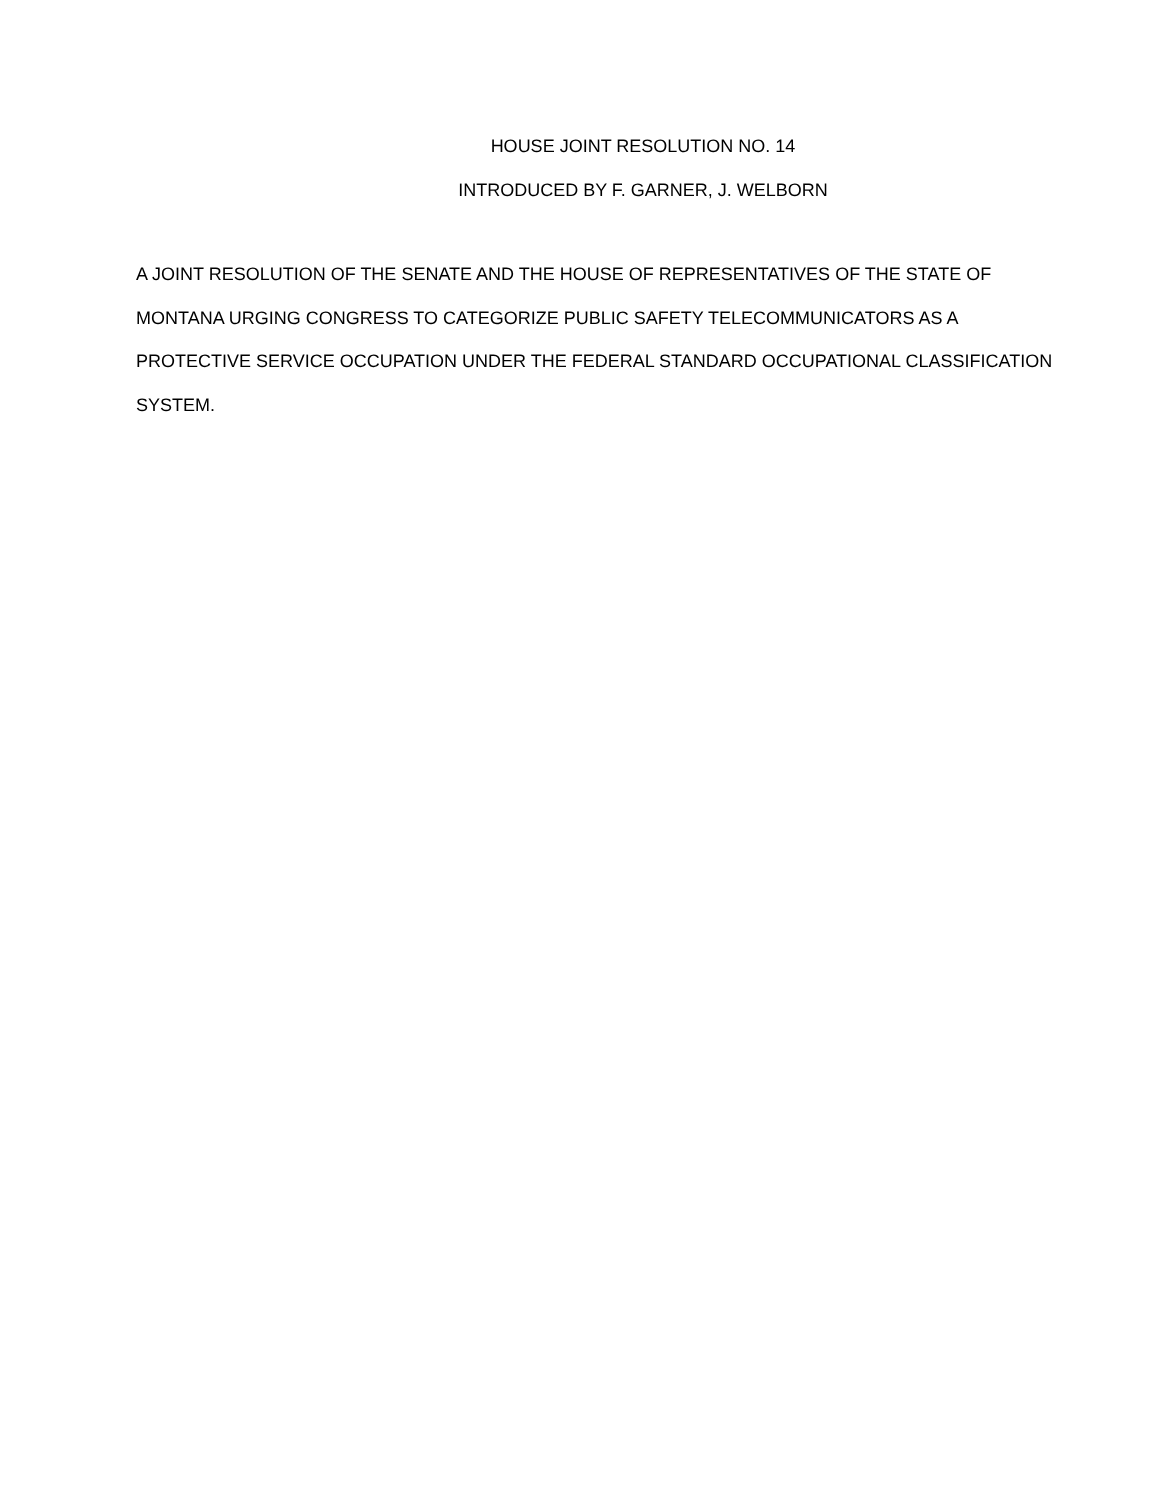HOUSE JOINT RESOLUTION NO. 14
INTRODUCED BY F. GARNER, J. WELBORN
A JOINT RESOLUTION OF THE SENATE AND THE HOUSE OF REPRESENTATIVES OF THE STATE OF MONTANA URGING CONGRESS TO CATEGORIZE PUBLIC SAFETY TELECOMMUNICATORS AS A PROTECTIVE SERVICE OCCUPATION UNDER THE FEDERAL STANDARD OCCUPATIONAL CLASSIFICATION SYSTEM.